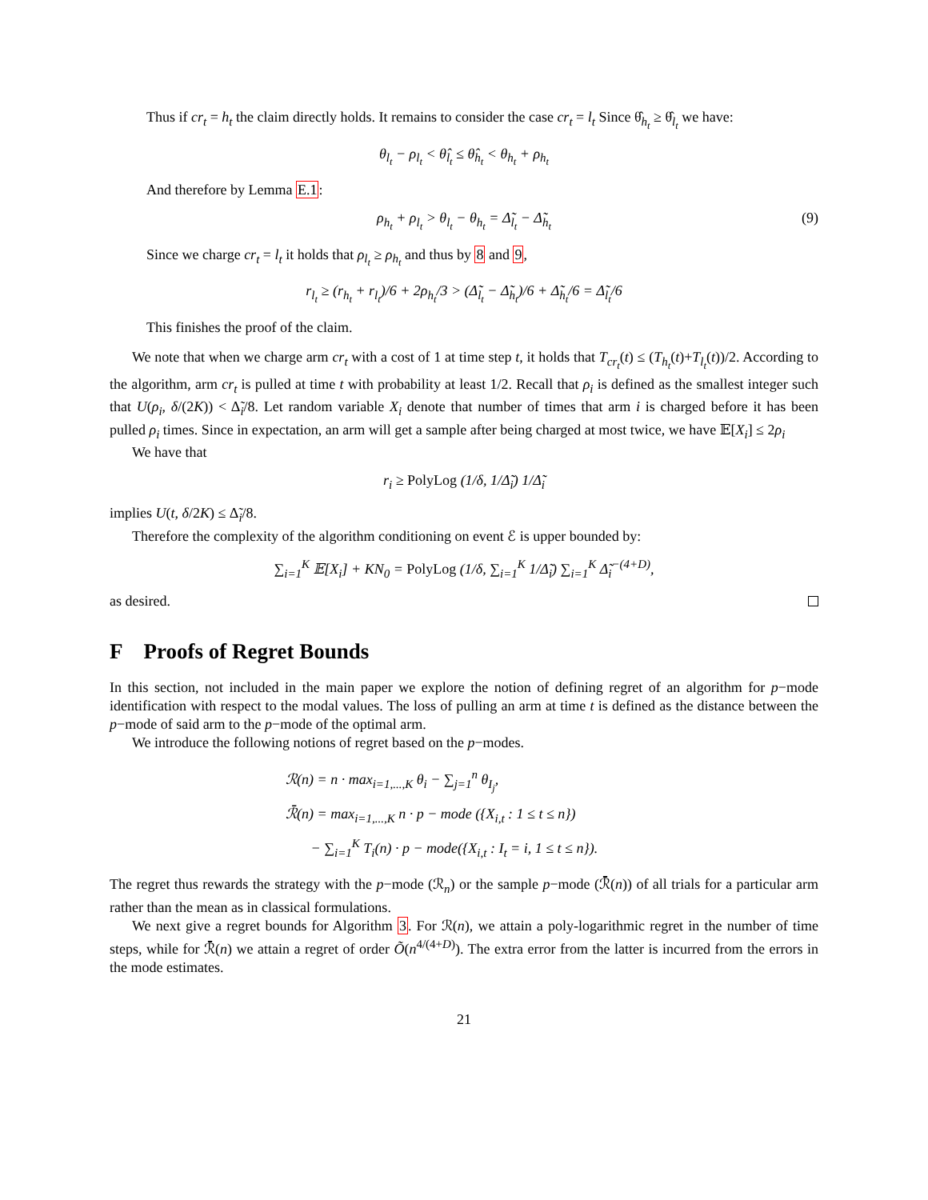Thus if cr<sub>t</sub> = h<sub>t</sub> the claim directly holds. It remains to consider the case cr<sub>t</sub> = l<sub>t</sub> Since θ̂<sub>h<sub>t</sub></sub> ≥ θ̂<sub>l<sub>t</sub></sub> we have:
θ<sub>l<sub>t</sub></sub> − ρ<sub>l<sub>t</sub></sub> < θ̂<sub>l<sub>t</sub></sub> ≤ θ̂<sub>h<sub>t</sub></sub> < θ<sub>h<sub>t</sub></sub> + ρ<sub>h<sub>t</sub></sub>
And therefore by Lemma E.1:
ρ<sub>h<sub>t</sub></sub> + ρ<sub>l<sub>t</sub></sub> > θ<sub>l<sub>t</sub></sub> − θ<sub>h<sub>t</sub></sub> = Δ̃<sub>l<sub>t</sub></sub> − Δ̃<sub>h<sub>t</sub></sub> (9)
Since we charge cr<sub>t</sub> = l<sub>t</sub> it holds that ρ<sub>l<sub>t</sub></sub> ≥ ρ<sub>h<sub>t</sub></sub> and thus by 8 and 9,
r<sub>l<sub>t</sub></sub> ≥ (r<sub>h<sub>t</sub></sub> + r<sub>l<sub>t</sub></sub>)/6 + 2ρ<sub>h<sub>t</sub></sub>/3 > (Δ̃<sub>l<sub>t</sub></sub> − Δ̃<sub>h<sub>t</sub></sub>)/6 + Δ̃<sub>h<sub>t</sub></sub>/6 = Δ̃<sub>l<sub>t</sub></sub>/6
This finishes the proof of the claim.
We note that when we charge arm cr<sub>t</sub> with a cost of 1 at time step t, it holds that T<sub>cr<sub>t</sub></sub>(t) ≤ (T<sub>h<sub>t</sub></sub>(t)+T<sub>l<sub>t</sub></sub>(t))/2. According to the algorithm, arm cr<sub>t</sub> is pulled at time t with probability at least 1/2. Recall that ρ<sub>i</sub> is defined as the smallest integer such that U(ρ<sub>i</sub>, δ/(2K)) < Δ̃<sub>i</sub>/8. Let random variable X<sub>i</sub> denote that number of times that arm i is charged before it has been pulled ρ<sub>i</sub> times. Since in expectation, an arm will get a sample after being charged at most twice, we have 𝔼[X<sub>i</sub>] ≤ 2ρ<sub>i</sub>
We have that
r<sub>i</sub> ≥ PolyLog (1/δ, 1/Δ̃<sub>i</sub>) 1/Δ̃<sub>i</sub>
implies U(t, δ/2K) ≤ Δ̃<sub>i</sub>/8.
Therefore the complexity of the algorithm conditioning on event ℰ is upper bounded by:
∑<sub>i=1</sub><sup>K</sup> 𝔼[X<sub>i</sub>] + KN<sub>0</sub> = PolyLog (1/δ, ∑<sub>i=1</sub><sup>K</sup> 1/Δ̃<sub>i</sub>) ∑<sub>i=1</sub><sup>K</sup> Δ̃<sub>i</sub><sup>−(4+D)</sup>,
as desired.
F Proofs of Regret Bounds
In this section, not included in the main paper we explore the notion of defining regret of an algorithm for p−mode identification with respect to the modal values. The loss of pulling an arm at time t is defined as the distance between the p−mode of said arm to the p−mode of the optimal arm.
We introduce the following notions of regret based on the p−modes.
ℛ(n) = n · max<sub>i=1,...,K</sub> θ<sub>i</sub> − ∑<sub>j=1</sub><sup>n</sup> θ<sub>I<sub>j</sub></sub>,
ℛ̄(n) = max<sub>i=1,...,K</sub> n · p − mode ({X<sub>i,t</sub> : 1 ≤ t ≤ n})
− ∑<sub>i=1</sub><sup>K</sup> T<sub>i</sub>(n) · p − mode({X<sub>i,t</sub> : I<sub>t</sub> = i, 1 ≤ t ≤ n}).
The regret thus rewards the strategy with the p−mode (ℛ<sub>n</sub>) or the sample p−mode (ℛ̄(n)) of all trials for a particular arm rather than the mean as in classical formulations.
We next give a regret bounds for Algorithm 3. For ℛ(n), we attain a poly-logarithmic regret in the number of time steps, while for ℛ̄(n) we attain a regret of order Õ(n<sup>4/(4+D)</sup>). The extra error from the latter is incurred from the errors in the mode estimates.
21